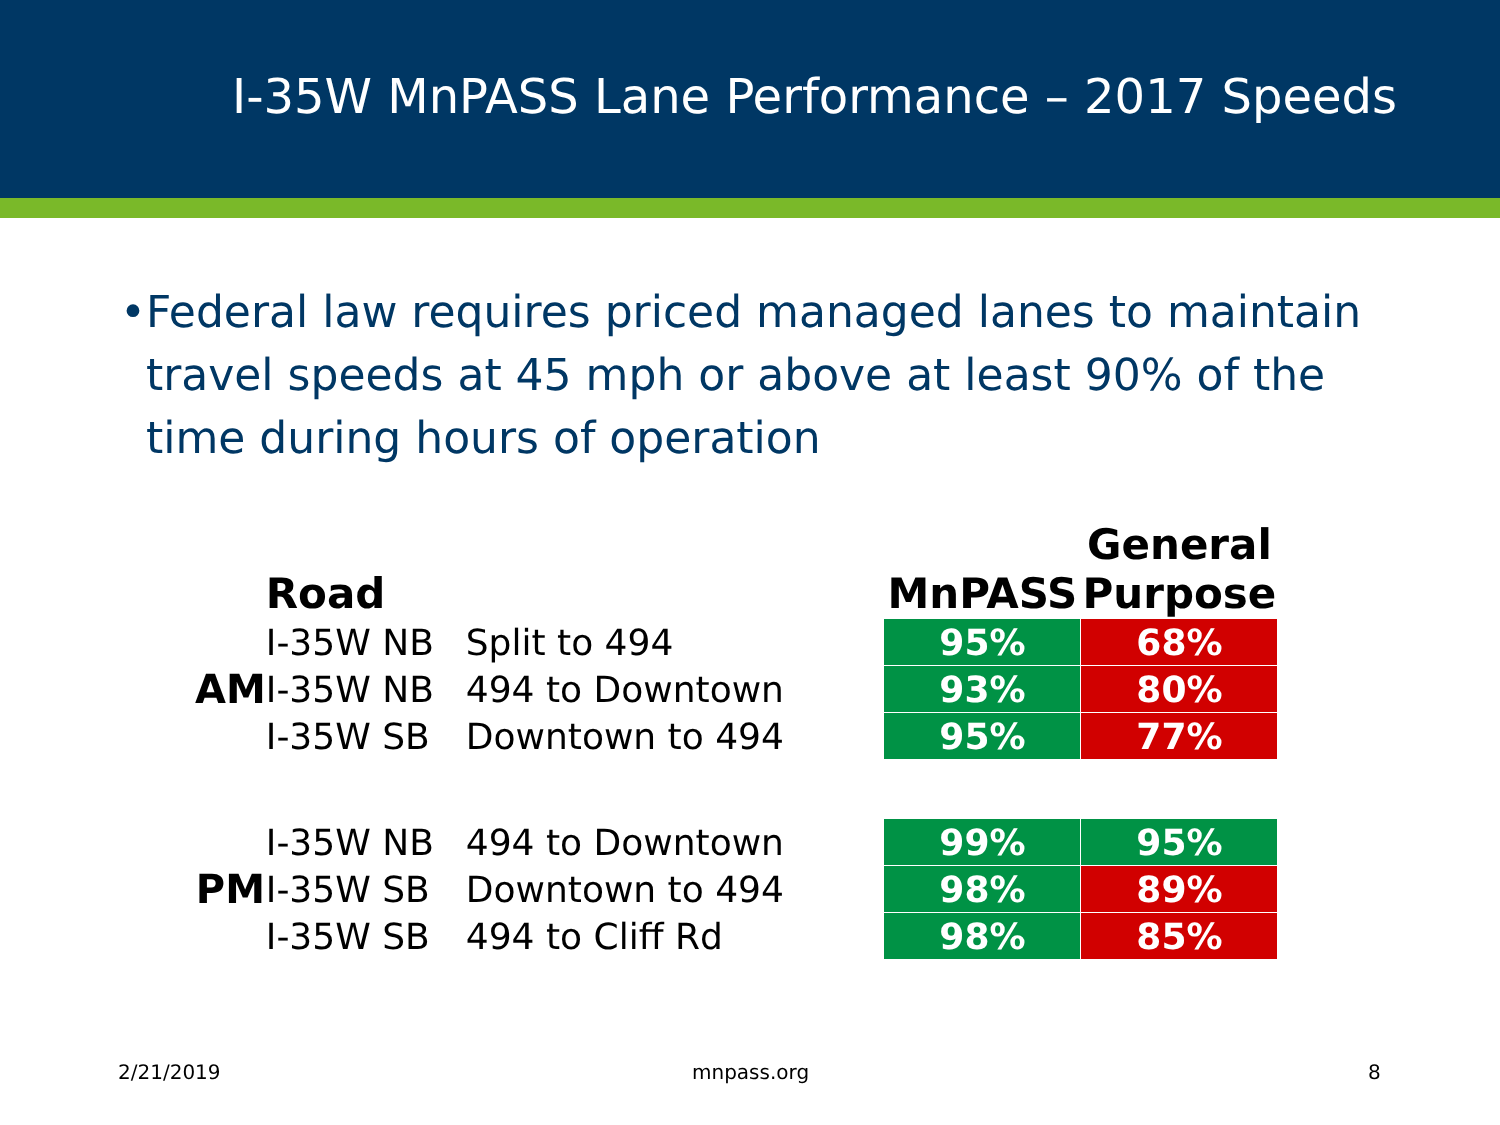I-35W MnPASS Lane Performance – 2017 Speeds
• Federal law requires priced managed lanes to maintain travel speeds at 45 mph or above at least 90% of the time during hours of operation
| | | | | | General |
| --- | --- | --- | --- | --- | --- |
| | Road | | | MnPASS | Purpose |
| AM | I-35W NB | Split to 494 | | 95% | 68% |
| | I-35W NB | 494 to Downtown | | 93% | 80% |
| | I-35W SB | Downtown to 494 | | 95% | 77% |
| PM | I-35W NB | 494 to Downtown | | 99% | 95% |
| | I-35W SB | Downtown to 494 | | 98% | 89% |
| | I-35W SB | 494 to Cliff Rd | | 98% | 85% |
2/21/2019 mnpass.org 8